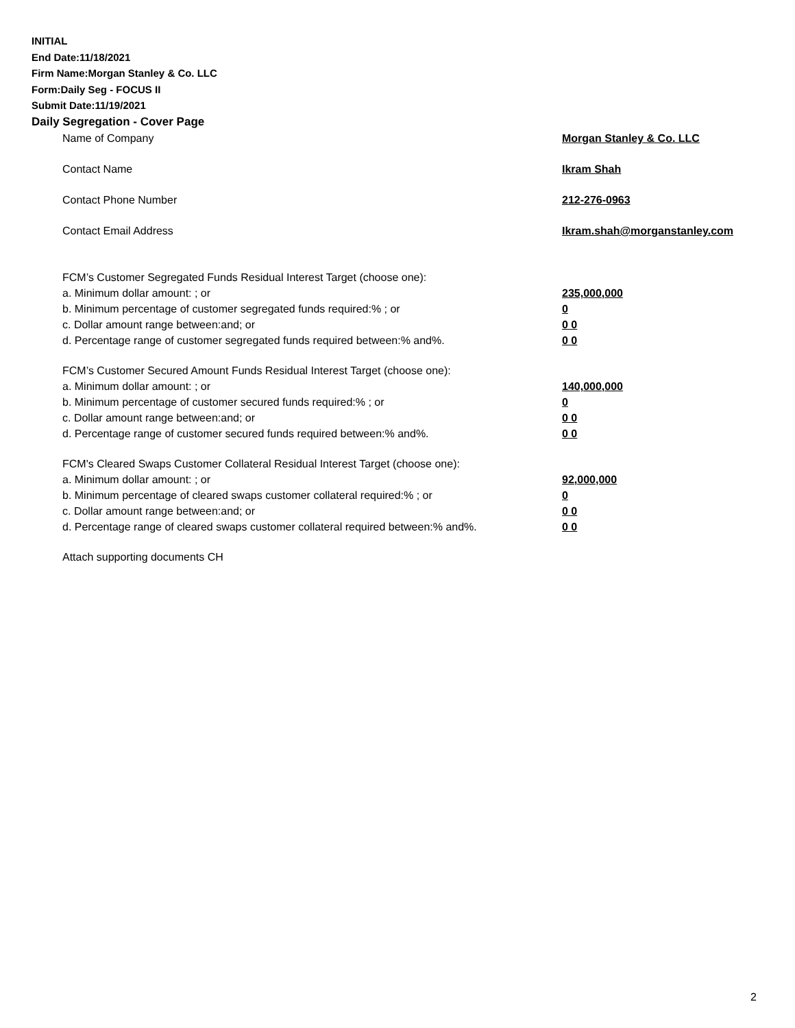INITIAL
End Date:11/18/2021
Firm Name:Morgan Stanley & Co. LLC
Form:Daily Seg - FOCUS II
Submit Date:11/19/2021
Daily Segregation - Cover Page
Name of Company Morgan Stanley & Co. LLC
Contact Name Ikram Shah
Contact Phone Number 212-276-0963
Contact Email Address Ikram.shah@morganstanley.com
FCM’s Customer Segregated Funds Residual Interest Target (choose one):
a. Minimum dollar amount: ; or 235,000,000
b. Minimum percentage of customer segregated funds required:% ; or 0
c. Dollar amount range between:and; or 0 0
d. Percentage range of customer segregated funds required between:% and%. 0 0
FCM’s Customer Secured Amount Funds Residual Interest Target (choose one):
a. Minimum dollar amount: ; or 140,000,000
b. Minimum percentage of customer secured funds required:% ; or 0
c. Dollar amount range between:and; or 0 0
d. Percentage range of customer secured funds required between:% and%. 0 0
FCM's Cleared Swaps Customer Collateral Residual Interest Target (choose one):
a. Minimum dollar amount: ; or 92,000,000
b. Minimum percentage of cleared swaps customer collateral required:% ; or 0
c. Dollar amount range between:and; or 0 0
d. Percentage range of cleared swaps customer collateral required between:% and%.
0 0
Attach supporting documents CH
2